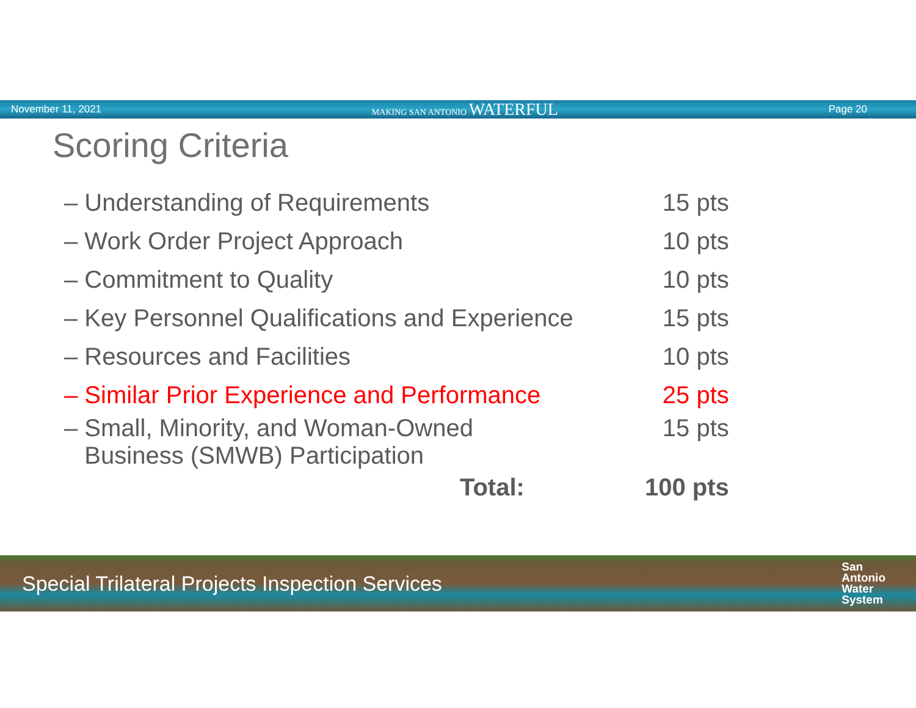November 11, 2021 MAKING SAN ANTONIO WATERFUL Page 20
Scoring Criteria
| – Understanding of Requirements | 15 pts |
| – Work Order Project Approach | 10 pts |
| – Commitment to Quality | 10 pts |
| – Key Personnel Qualifications and Experience | 15 pts |
| – Resources and Facilities | 10 pts |
| – Similar Prior Experience and Performance | 25 pts |
| – Small, Minority, and Woman-Owned Business (SMWB) Participation | 15 pts |
| Total: | 100 pts |
Special Trilateral Projects Inspection Services San
Antonio
Water
System